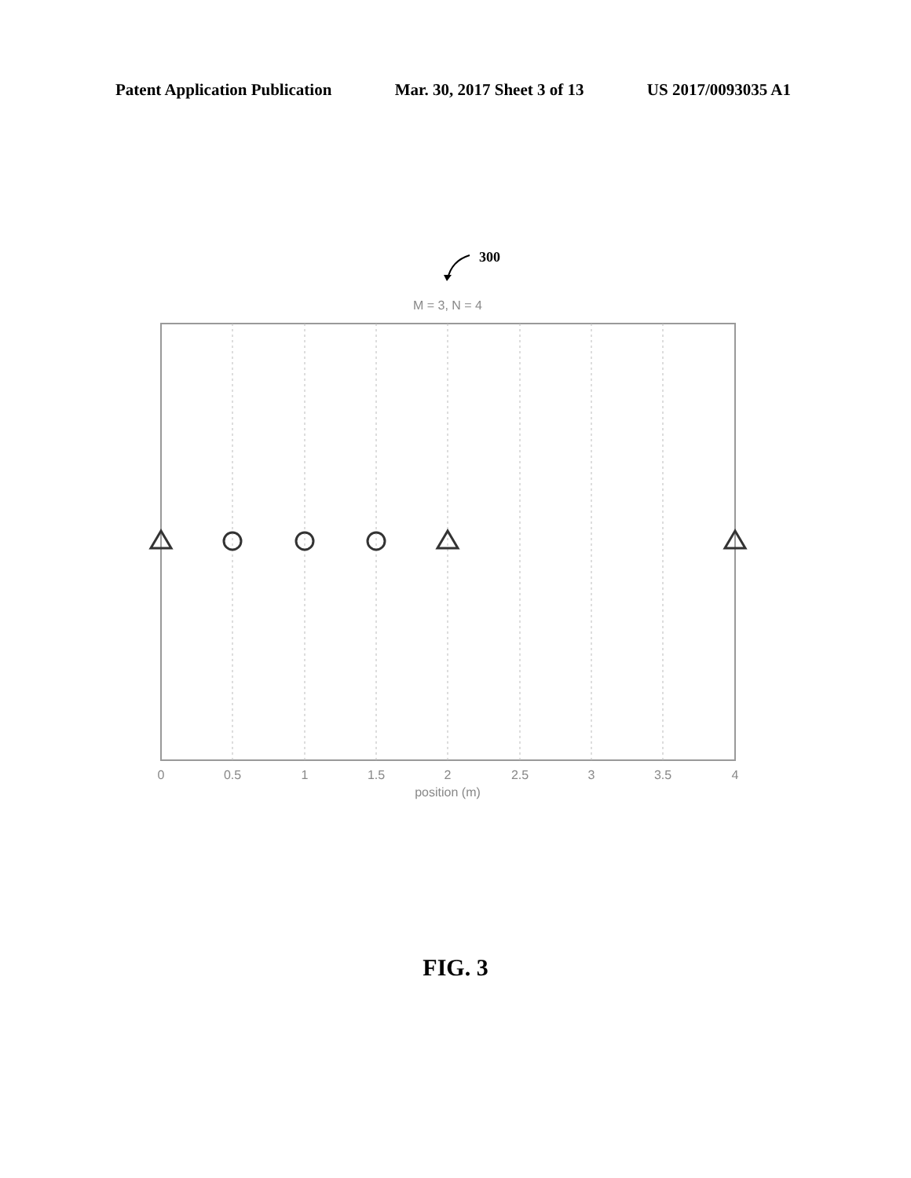Patent Application Publication Mar. 30, 2017 Sheet 3 of 13 US 2017/0093035 A1
300
M = 3, N = 4
0
0.5
1
1.5
2
2.5
3
3.5
4
position (m)
FIG. 3